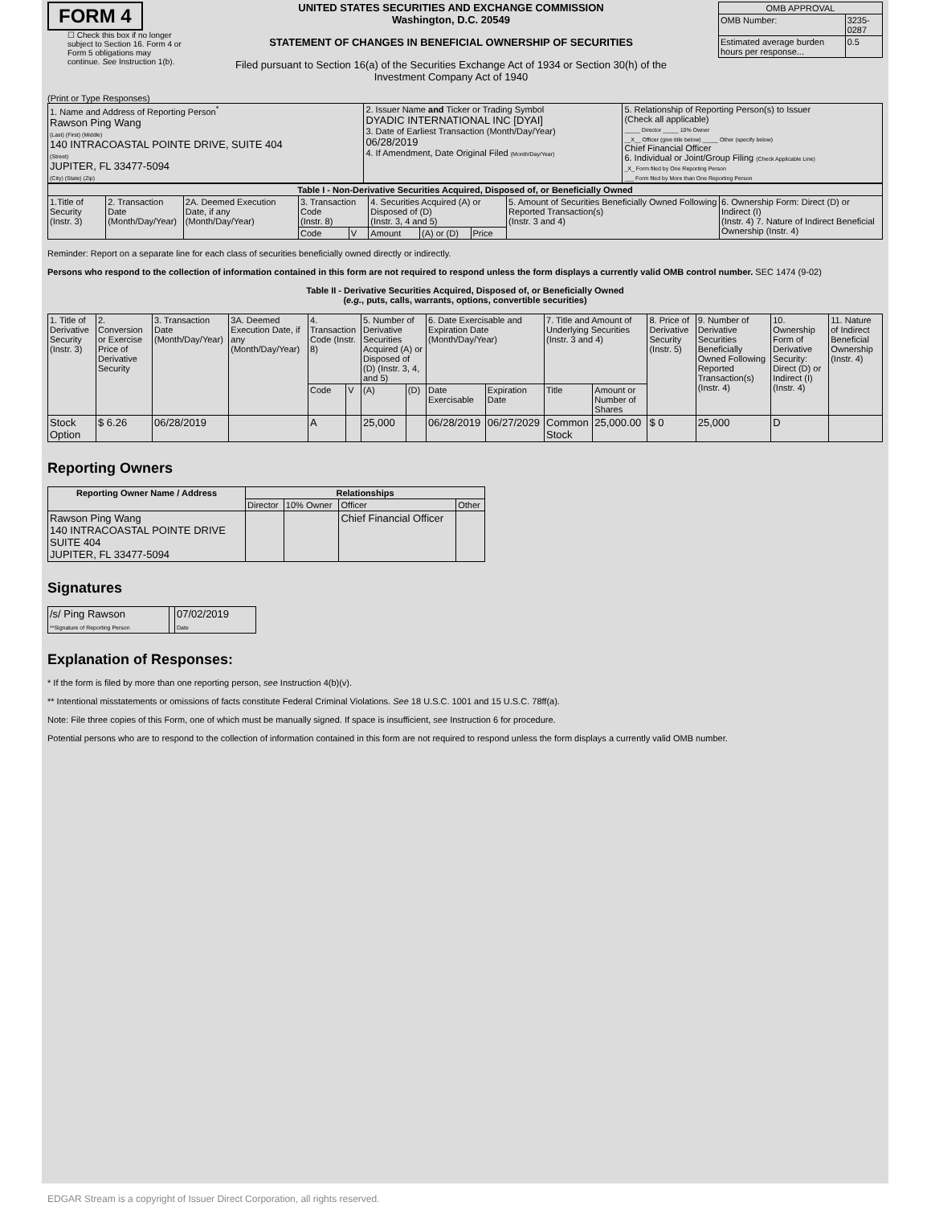FORM 4
☐ Check this box if no longer subject to Section 16. Form 4 or Form 5 obligations may continue. See Instruction 1(b).
UNITED STATES SECURITIES AND EXCHANGE COMMISSION
Washington, D.C. 20549
STATEMENT OF CHANGES IN BENEFICIAL OWNERSHIP OF SECURITIES
Filed pursuant to Section 16(a) of the Securities Exchange Act of 1934 or Section 30(h) of the Investment Company Act of 1940
| OMB APPROVAL | |
| OMB Number: | 3235-0287 |
| Estimated average burden hours per response... | 0.5 |
(Print or Type Responses)
| 1. Name and Address of Reporting Person<sup>*</sup> Rawson Ping Wang (Last) (First) (Middle) 140 INTRACOASTAL POINTE DRIVE, SUITE 404 (Street) JUPITER, FL 33477-5094 (City) (State) (Zip) | 2. Issuer Name and Ticker or Trading Symbol DYADIC INTERNATIONAL INC [DYAI] 3. Date of Earliest Transaction (Month/Day/Year) 06/28/2019 4. If Amendment, Date Original Filed (Month/Day/Year) | 5. Relationship of Reporting Person(s) to Issuer (Check all applicable) _____ Director _____ 10% Owner __X__ Officer (give title below) _____ Other (specify below) Chief Financial Officer 6. Individual or Joint/Group Filing (Check Applicable Line) _X_ Form filed by One Reporting Person ___ Form filed by More than One Reporting Person |
| Table I - Non-Derivative Securities Acquired, Disposed of, or Beneficially Owned | | | | | | | | | |
| --- | --- | --- | --- | --- | --- | --- | --- | --- | --- |
| 1.Title of Security (Instr. 3) | 2. Transaction Date (Month/Day/Year) | 2A. Deemed Execution Date, if any (Month/Day/Year) | 3. Transaction Code (Instr. 8) | | 4. Securities Acquired (A) or Disposed of (D) (Instr. 3, 4 and 5) | | | 5. Amount of Securities Beneficially Owned Following Reported Transaction(s) (Instr. 3 and 4) | 6. Ownership Form: Direct (D) or Indirect (I) (Instr. 4) 7. Nature of Indirect Beneficial Ownership (Instr. 4) |
| | | | Code | V | Amount | (A) or (D) | Price | | |
Reminder: Report on a separate line for each class of securities beneficially owned directly or indirectly.
Persons who respond to the collection of information contained in this form are not required to respond unless the form displays a currently valid OMB control number. SEC 1474 (9-02)
Table II - Derivative Securities Acquired, Disposed of, or Beneficially Owned
(e.g., puts, calls, warrants, options, convertible securities)
| 1. Title of Derivative Security (Instr. 3) | 2. Conversion or Exercise Price of Derivative Security | 3. Transaction Date (Month/Day/Year) | 3A. Deemed Execution Date, if any (Month/Day/Year) | 4. Transaction Code (Instr. 8) | | 5. Number of Derivative Securities Acquired (A) or Disposed of (D) (Instr. 3, 4, and 5) | | 6. Date Exercisable and Expiration Date (Month/Day/Year) | | 7. Title and Amount of Underlying Securities (Instr. 3 and 4) | | 8. Price of Derivative Security (Instr. 5) | 9. Number of Derivative Securities Beneficially Owned Following Reported Transaction(s) (Instr. 4) | 10. Ownership Form of Derivative Security: Direct (D) or Indirect (I) (Instr. 4) | 11. Nature of Indirect Beneficial Ownership (Instr. 4) |
| | | | | Code | V | (A) | (D) | Date Exercisable | Expiration Date | Title | Amount or Number of Shares | | | | |
| Stock Option | $ 6.26 | 06/28/2019 | | A | | 25,000 | | 06/28/2019 | 06/27/2029 | Common Stock | 25,000.00 | $ 0 | 25,000 | D | |
Reporting Owners
| Reporting Owner Name / Address | Relationships | | | |
| --- | --- | --- | --- | --- |
| | Director | 10% Owner | Officer | Other |
| Rawson Ping Wang 140 INTRACOASTAL POINTE DRIVE SUITE 404 JUPITER, FL 33477-5094 | | | Chief Financial Officer | |
Signatures
| /s/ Ping Rawson **Signature of Reporting Person | | 07/02/2019 Date |
Explanation of Responses:
* If the form is filed by more than one reporting person, see Instruction 4(b)(v).
** Intentional misstatements or omissions of facts constitute Federal Criminal Violations. See 18 U.S.C. 1001 and 15 U.S.C. 78ff(a).
Note: File three copies of this Form, one of which must be manually signed. If space is insufficient, see Instruction 6 for procedure.
Potential persons who are to respond to the collection of information contained in this form are not required to respond unless the form displays a currently valid OMB number.
EDGAR Stream is a copyright of Issuer Direct Corporation, all rights reserved.